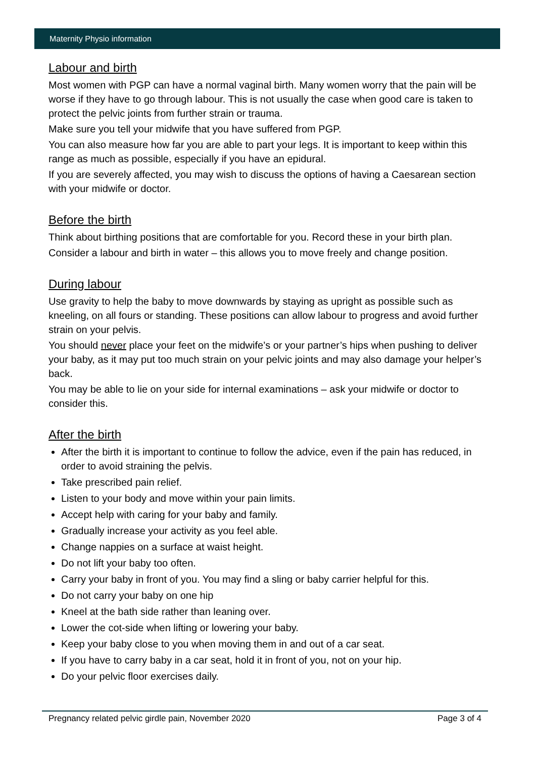Maternity Physio information
Labour and birth
Most women with PGP can have a normal vaginal birth. Many women worry that the pain will be worse if they have to go through labour. This is not usually the case when good care is taken to protect the pelvic joints from further strain or trauma.
Make sure you tell your midwife that you have suffered from PGP.
You can also measure how far you are able to part your legs. It is important to keep within this range as much as possible, especially if you have an epidural.
If you are severely affected, you may wish to discuss the options of having a Caesarean section with your midwife or doctor.
Before the birth
Think about birthing positions that are comfortable for you. Record these in your birth plan.
Consider a labour and birth in water – this allows you to move freely and change position.
During labour
Use gravity to help the baby to move downwards by staying as upright as possible such as kneeling, on all fours or standing. These positions can allow labour to progress and avoid further strain on your pelvis.
You should never place your feet on the midwife’s or your partner’s hips when pushing to deliver your baby, as it may put too much strain on your pelvic joints and may also damage your helper’s back.
You may be able to lie on your side for internal examinations – ask your midwife or doctor to consider this.
After the birth
After the birth it is important to continue to follow the advice, even if the pain has reduced, in order to avoid straining the pelvis.
Take prescribed pain relief.
Listen to your body and move within your pain limits.
Accept help with caring for your baby and family.
Gradually increase your activity as you feel able.
Change nappies on a surface at waist height.
Do not lift your baby too often.
Carry your baby in front of you. You may find a sling or baby carrier helpful for this.
Do not carry your baby on one hip
Kneel at the bath side rather than leaning over.
Lower the cot-side when lifting or lowering your baby.
Keep your baby close to you when moving them in and out of a car seat.
If you have to carry baby in a car seat, hold it in front of you, not on your hip.
Do your pelvic floor exercises daily.
Pregnancy related pelvic girdle pain, November 2020 Page 3 of 4